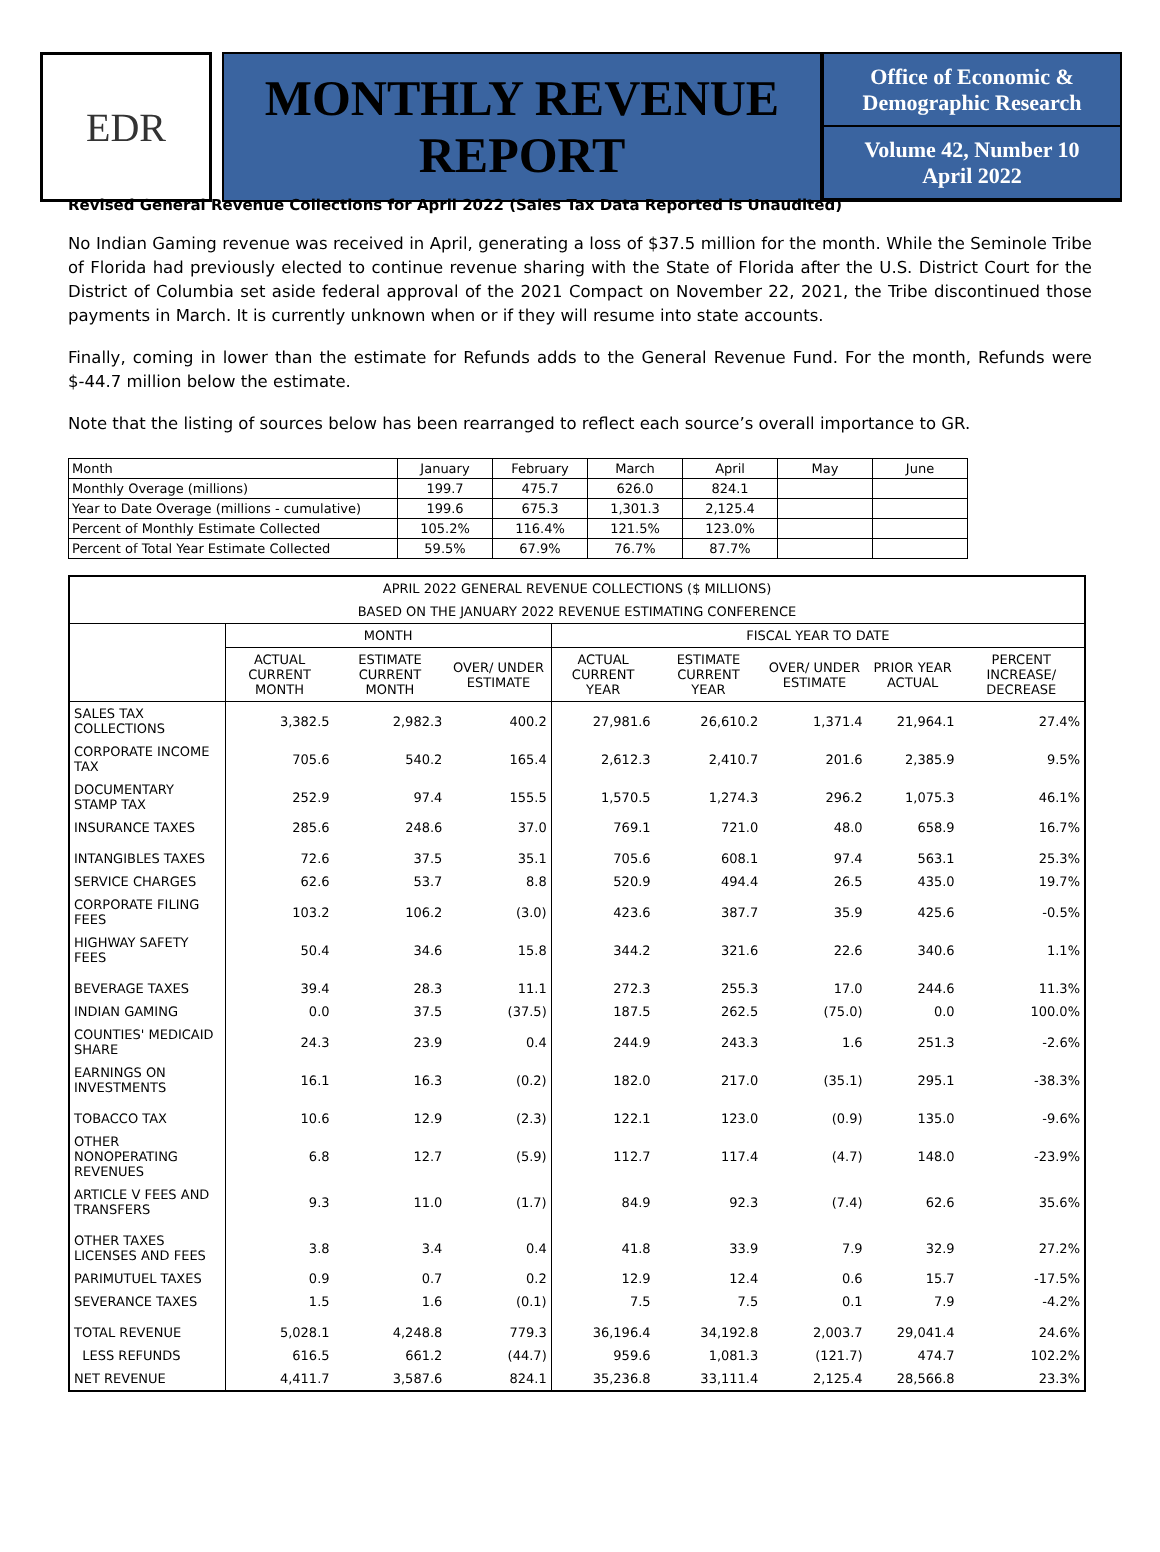EDR
MONTHLY REVENUE
REPORT
Office of Economic &
Demographic Research
Volume 42, Number 10
April 2022
Revised General Revenue Collections for April 2022 (Sales Tax Data Reported is Unaudited)
No Indian Gaming revenue was received in April, generating a loss of $37.5 million for the month. While the Seminole Tribe of Florida had previously elected to continue revenue sharing with the State of Florida after the U.S. District Court for the District of Columbia set aside federal approval of the 2021 Compact on November 22, 2021, the Tribe discontinued those payments in March. It is currently unknown when or if they will resume into state accounts.
Finally, coming in lower than the estimate for Refunds adds to the General Revenue Fund. For the month, Refunds were $-44.7 million below the estimate.
Note that the listing of sources below has been rearranged to reflect each source’s overall importance to GR.
| Month | January | February | March | April | May | June |
| Monthly Overage (millions) | 199.7 | 475.7 | 626.0 | 824.1 | | |
| Year to Date Overage (millions - cumulative) | 199.6 | 675.3 | 1,301.3 | 2,125.4 | | |
| Percent of Monthly Estimate Collected | 105.2% | 116.4% | 121.5% | 123.0% | | |
| Percent of Total Year Estimate Collected | 59.5% | 67.9% | 76.7% | 87.7% | | |
| APRIL 2022 GENERAL REVENUE COLLECTIONS ($ MILLIONS) | | | | | | | | |
| --- | --- | --- | --- | --- | --- | --- | --- | --- |
| BASED ON THE JANUARY 2022 REVENUE ESTIMATING CONFERENCE | | | | | | | | |
| | MONTH | | | FISCAL YEAR TO DATE | | | | |
| | ACTUAL CURRENT MONTH | ESTIMATE CURRENT MONTH | OVER/ UNDER ESTIMATE | ACTUAL CURRENT YEAR | ESTIMATE CURRENT YEAR | OVER/ UNDER ESTIMATE | PRIOR YEAR ACTUAL | PERCENT INCREASE/ DECREASE |
| SALES TAX COLLECTIONS | 3,382.5 | 2,982.3 | 400.2 | 27,981.6 | 26,610.2 | 1,371.4 | 21,964.1 | 27.4% |
| CORPORATE INCOME TAX | 705.6 | 540.2 | 165.4 | 2,612.3 | 2,410.7 | 201.6 | 2,385.9 | 9.5% |
| DOCUMENTARY STAMP TAX | 252.9 | 97.4 | 155.5 | 1,570.5 | 1,274.3 | 296.2 | 1,075.3 | 46.1% |
| INSURANCE TAXES | 285.6 | 248.6 | 37.0 | 769.1 | 721.0 | 48.0 | 658.9 | 16.7% |
| INTANGIBLES TAXES | 72.6 | 37.5 | 35.1 | 705.6 | 608.1 | 97.4 | 563.1 | 25.3% |
| SERVICE CHARGES | 62.6 | 53.7 | 8.8 | 520.9 | 494.4 | 26.5 | 435.0 | 19.7% |
| CORPORATE FILING FEES | 103.2 | 106.2 | (3.0) | 423.6 | 387.7 | 35.9 | 425.6 | -0.5% |
| HIGHWAY SAFETY FEES | 50.4 | 34.6 | 15.8 | 344.2 | 321.6 | 22.6 | 340.6 | 1.1% |
| BEVERAGE TAXES | 39.4 | 28.3 | 11.1 | 272.3 | 255.3 | 17.0 | 244.6 | 11.3% |
| INDIAN GAMING | 0.0 | 37.5 | (37.5) | 187.5 | 262.5 | (75.0) | 0.0 | 100.0% |
| COUNTIES' MEDICAID SHARE | 24.3 | 23.9 | 0.4 | 244.9 | 243.3 | 1.6 | 251.3 | -2.6% |
| EARNINGS ON INVESTMENTS | 16.1 | 16.3 | (0.2) | 182.0 | 217.0 | (35.1) | 295.1 | -38.3% |
| TOBACCO TAX | 10.6 | 12.9 | (2.3) | 122.1 | 123.0 | (0.9) | 135.0 | -9.6% |
| OTHER NONOPERATING REVENUES | 6.8 | 12.7 | (5.9) | 112.7 | 117.4 | (4.7) | 148.0 | -23.9% |
| ARTICLE V FEES AND TRANSFERS | 9.3 | 11.0 | (1.7) | 84.9 | 92.3 | (7.4) | 62.6 | 35.6% |
| OTHER TAXES LICENSES AND FEES | 3.8 | 3.4 | 0.4 | 41.8 | 33.9 | 7.9 | 32.9 | 27.2% |
| PARIMUTUEL TAXES | 0.9 | 0.7 | 0.2 | 12.9 | 12.4 | 0.6 | 15.7 | -17.5% |
| SEVERANCE TAXES | 1.5 | 1.6 | (0.1) | 7.5 | 7.5 | 0.1 | 7.9 | -4.2% |
| TOTAL REVENUE | 5,028.1 | 4,248.8 | 779.3 | 36,196.4 | 34,192.8 | 2,003.7 | 29,041.4 | 24.6% |
| LESS REFUNDS | 616.5 | 661.2 | (44.7) | 959.6 | 1,081.3 | (121.7) | 474.7 | 102.2% |
| NET REVENUE | 4,411.7 | 3,587.6 | 824.1 | 35,236.8 | 33,111.4 | 2,125.4 | 28,566.8 | 23.3% |